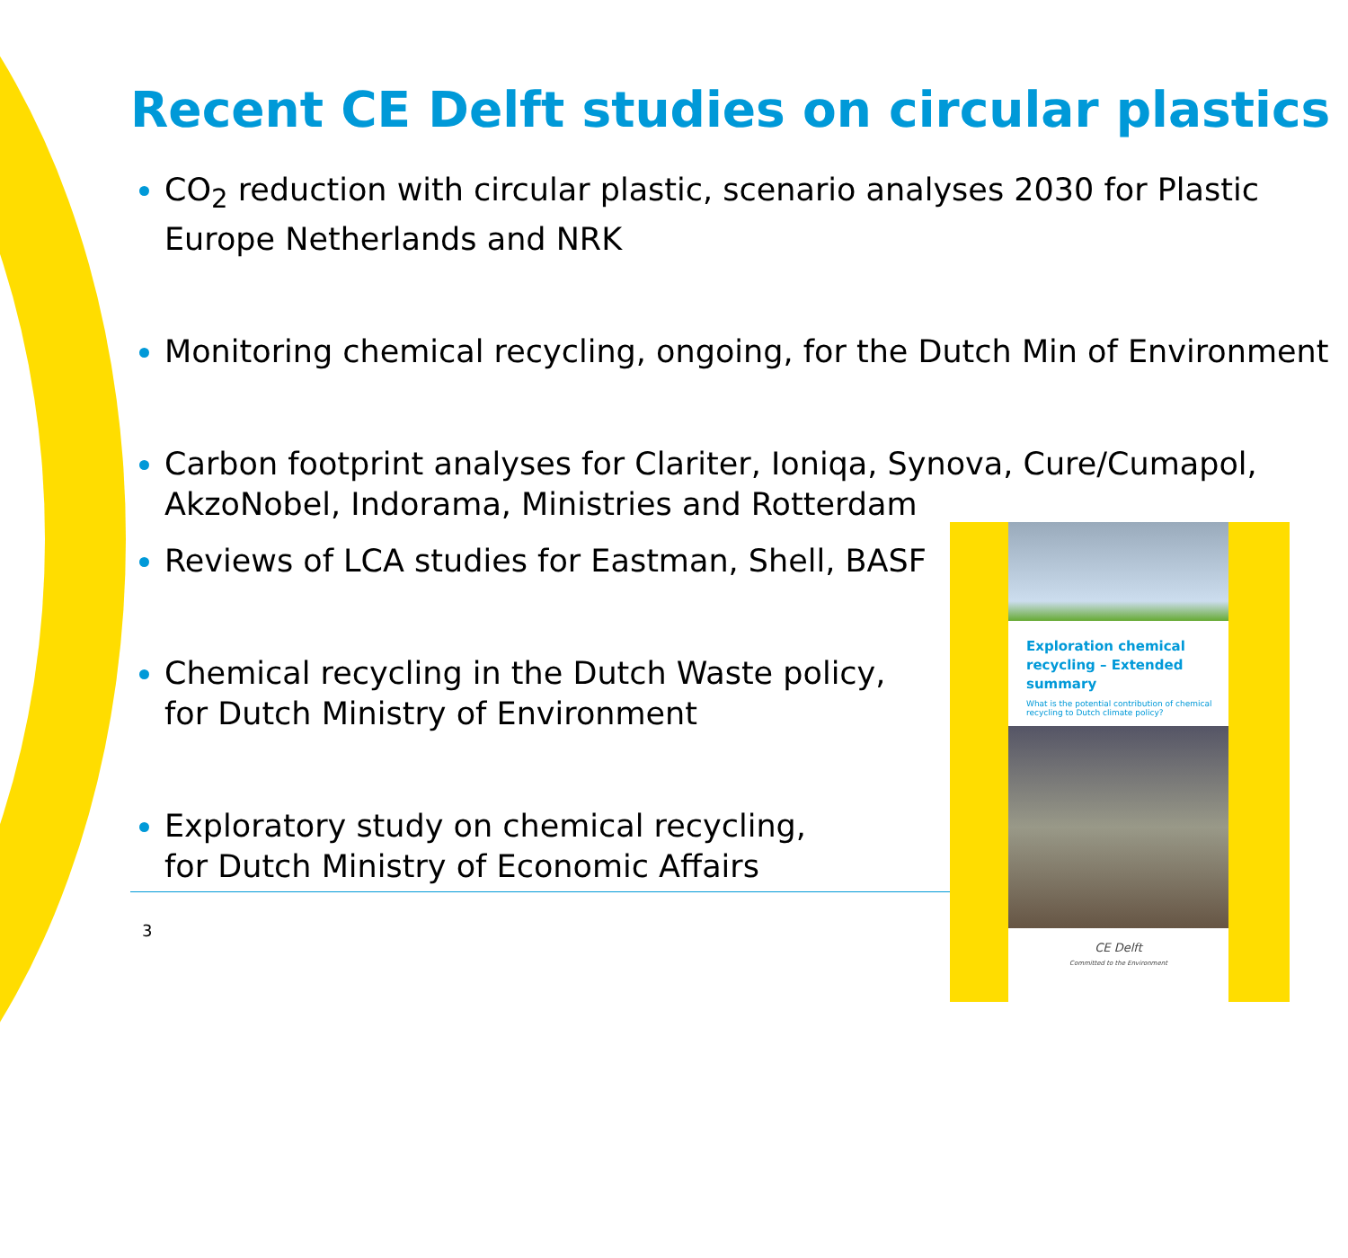Recent CE Delft studies on circular plastics
CO<sub>2</sub> reduction with circular plastic, scenario analyses 2030 for Plastic Europe Netherlands and NRK
Monitoring chemical recycling, ongoing, for the Dutch Min of Environment
Carbon footprint analyses for Clariter, Ioniqa, Synova, Cure/Cumapol, AkzoNobel, Indorama, Ministries and Rotterdam
Reviews of LCA studies for Eastman, Shell, BASF
Chemical recycling in the Dutch Waste policy,
for Dutch Ministry of Environment
Exploratory study on chemical recycling,
for Dutch Ministry of Economic Affairs
3
Exploration chemical recycling – Extended summary
What is the potential contribution of chemical recycling to Dutch climate policy?
CE Delft
Committed to the Environment